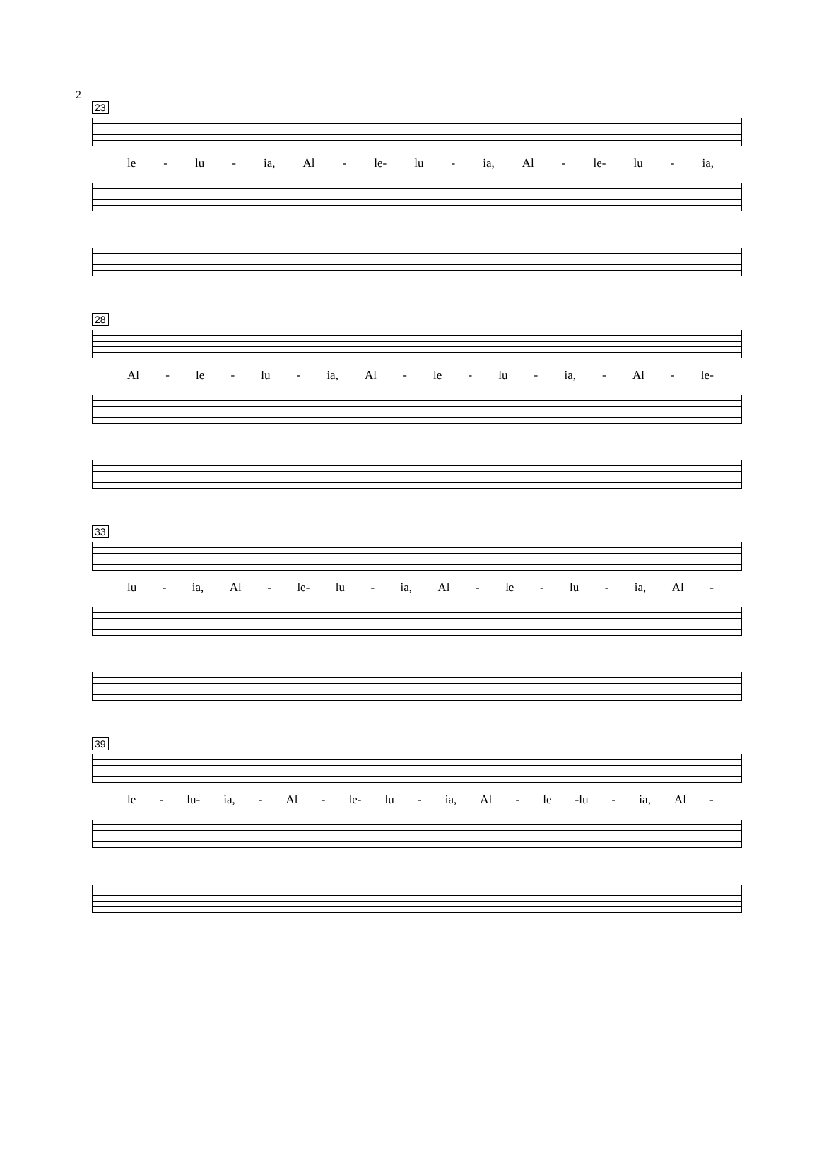2
23
le - lu - ia, Al - le- lu - ia, Al - le- lu - ia,
28
Al - le - lu - ia, Al - le - lu - ia, - Al - le-
33
lu - ia, Al - le- lu - ia, Al - le - lu - ia, Al -
39
le - lu- ia, - Al - le- lu - ia, Al - le -lu - ia, Al -